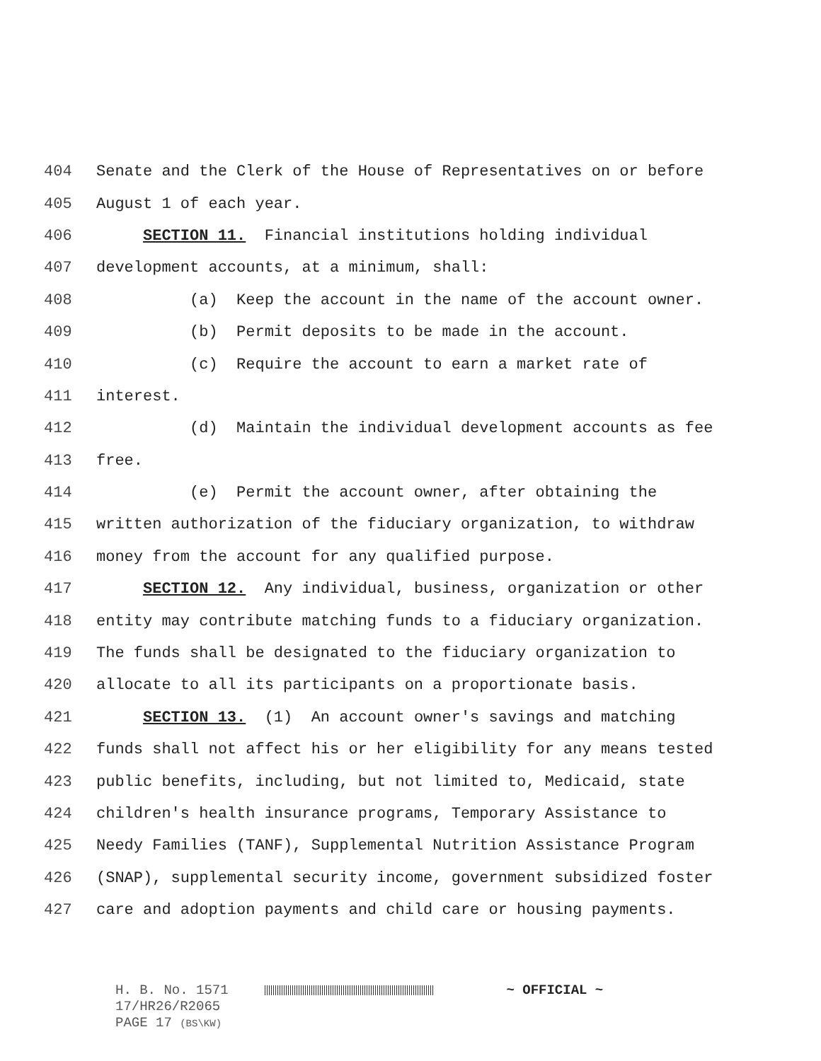404 Senate and the Clerk of the House of Representatives on or before
405 August 1 of each year.
406 SECTION 11. Financial institutions holding individual
407 development accounts, at a minimum, shall:
408 (a) Keep the account in the name of the account owner.
409 (b) Permit deposits to be made in the account.
410 (c) Require the account to earn a market rate of
411 interest.
412 (d) Maintain the individual development accounts as fee
413 free.
414 (e) Permit the account owner, after obtaining the
415 written authorization of the fiduciary organization, to withdraw
416 money from the account for any qualified purpose.
417 SECTION 12. Any individual, business, organization or other
418 entity may contribute matching funds to a fiduciary organization.
419 The funds shall be designated to the fiduciary organization to
420 allocate to all its participants on a proportionate basis.
421 SECTION 13. (1) An account owner's savings and matching
422 funds shall not affect his or her eligibility for any means tested
423 public benefits, including, but not limited to, Medicaid, state
424 children's health insurance programs, Temporary Assistance to
425 Needy Families (TANF), Supplemental Nutrition Assistance Program
426 (SNAP), supplemental security income, government subsidized foster
427 care and adoption payments and child care or housing payments.
H. B. No. 1571 ~ OFFICIAL ~
17/HR26/R2065
PAGE 17 (BS\KW)